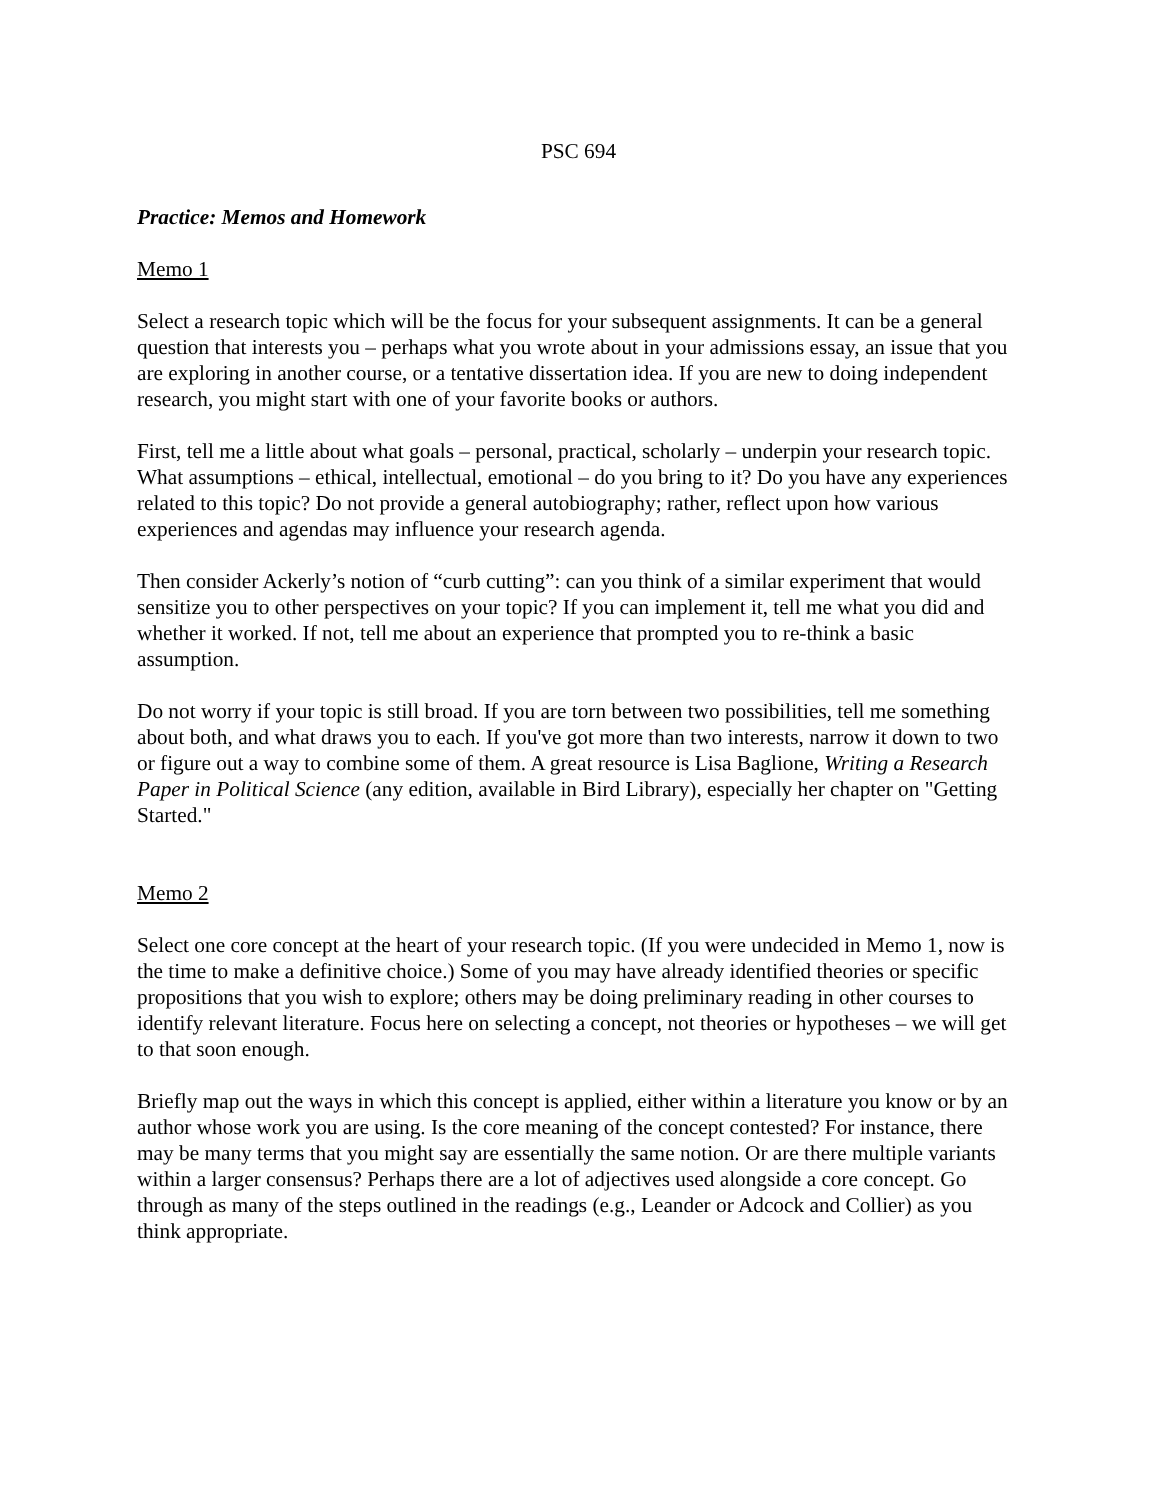PSC 694
Practice: Memos and Homework
Memo 1
Select a research topic which will be the focus for your subsequent assignments. It can be a general question that interests you – perhaps what you wrote about in your admissions essay, an issue that you are exploring in another course, or a tentative dissertation idea. If you are new to doing independent research, you might start with one of your favorite books or authors.
First, tell me a little about what goals – personal, practical, scholarly – underpin your research topic. What assumptions – ethical, intellectual, emotional – do you bring to it? Do you have any experiences related to this topic? Do not provide a general autobiography; rather, reflect upon how various experiences and agendas may influence your research agenda.
Then consider Ackerly’s notion of “curb cutting”: can you think of a similar experiment that would sensitize you to other perspectives on your topic? If you can implement it, tell me what you did and whether it worked. If not, tell me about an experience that prompted you to re-think a basic assumption.
Do not worry if your topic is still broad. If you are torn between two possibilities, tell me something about both, and what draws you to each. If you've got more than two interests, narrow it down to two or figure out a way to combine some of them. A great resource is Lisa Baglione, Writing a Research Paper in Political Science (any edition, available in Bird Library), especially her chapter on "Getting Started."
Memo 2
Select one core concept at the heart of your research topic. (If you were undecided in Memo 1, now is the time to make a definitive choice.) Some of you may have already identified theories or specific propositions that you wish to explore; others may be doing preliminary reading in other courses to identify relevant literature. Focus here on selecting a concept, not theories or hypotheses – we will get to that soon enough.
Briefly map out the ways in which this concept is applied, either within a literature you know or by an author whose work you are using. Is the core meaning of the concept contested? For instance, there may be many terms that you might say are essentially the same notion. Or are there multiple variants within a larger consensus? Perhaps there are a lot of adjectives used alongside a core concept. Go through as many of the steps outlined in the readings (e.g., Leander or Adcock and Collier) as you think appropriate.